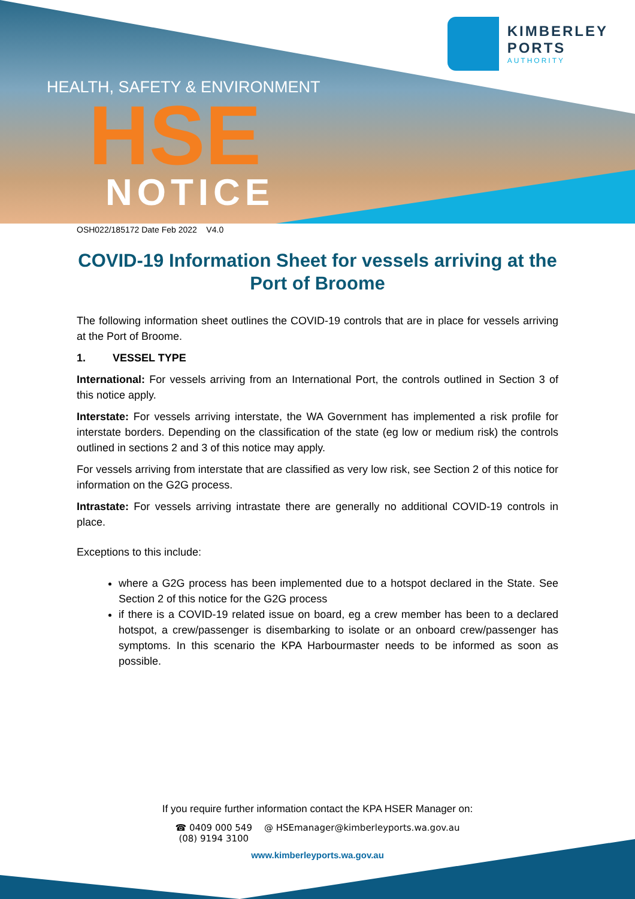KIMBERLEY
PORTS
AUTHORITY
HEALTH, SAFETY & ENVIRONMENT
HSE
NOTICE
OSH022/185172 Date Feb 2022 V4.0
COVID-19 Information Sheet for vessels arriving at the Port of Broome
The following information sheet outlines the COVID-19 controls that are in place for vessels arriving at the Port of Broome.
1. VESSEL TYPE
International: For vessels arriving from an International Port, the controls outlined in Section 3 of this notice apply.
Interstate: For vessels arriving interstate, the WA Government has implemented a risk profile for interstate borders. Depending on the classification of the state (eg low or medium risk) the controls outlined in sections 2 and 3 of this notice may apply.
For vessels arriving from interstate that are classified as very low risk, see Section 2 of this notice for information on the G2G process.
Intrastate: For vessels arriving intrastate there are generally no additional COVID-19 controls in place.
Exceptions to this include:
where a G2G process has been implemented due to a hotspot declared in the State. See Section 2 of this notice for the G2G process
if there is a COVID-19 related issue on board, eg a crew member has been to a declared hotspot, a crew/passenger is disembarking to isolate or an onboard crew/passenger has symptoms. In this scenario the KPA Harbourmaster needs to be informed as soon as possible.
If you require further information contact the KPA HSER Manager on:
☎ 0409 000 549
(08) 9194 3100
@ HSEmanager@kimberleyports.wa.gov.au
www.kimberleyports.wa.gov.au